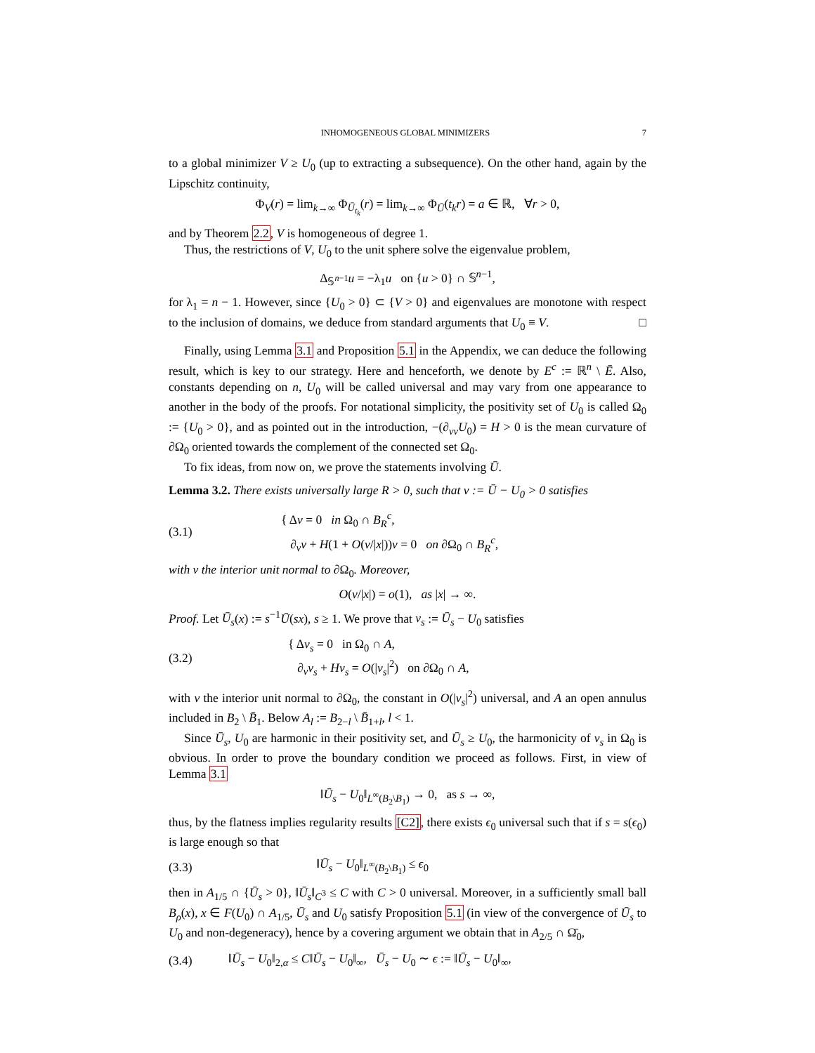INHOMOGENEOUS GLOBAL MINIMIZERS 7
to a global minimizer V ≥ U<sub>0</sub> (up to extracting a subsequence). On the other hand, again by the Lipschitz continuity,
Φ<sub>V</sub>(r) = lim<sub>k→∞</sub> Φ<sub>Ū<sub>t<sub>k</sub></sub></sub>(r) = lim<sub>k→∞</sub> Φ<sub>Ū</sub>(t<sub>k</sub>r) = a ∈ ℝ, ∀r > 0,
and by Theorem 2.2, V is homogeneous of degree 1.
Thus, the restrictions of V, U<sub>0</sub> to the unit sphere solve the eigenvalue problem,
Δ<sub>𝕊<sup>n−1</sup></sub>u = −λ<sub>1</sub>u on {u > 0} ∩ 𝕊<sup>n−1</sup>,
for λ<sub>1</sub> = n − 1. However, since {U<sub>0</sub> > 0} ⊂ {V > 0} and eigenvalues are monotone with respect to the inclusion of domains, we deduce from standard arguments that U<sub>0</sub> ≡ V. □
Finally, using Lemma 3.1 and Proposition 5.1 in the Appendix, we can deduce the following result, which is key to our strategy. Here and henceforth, we denote by E<sup>c</sup> := ℝ<sup>n</sup> \ Ē. Also, constants depending on n, U<sub>0</sub> will be called universal and may vary from one appearance to another in the body of the proofs. For notational simplicity, the positivity set of U<sub>0</sub> is called Ω<sub>0</sub> := {U<sub>0</sub> > 0}, and as pointed out in the introduction, −(∂<sub>νν</sub>U<sub>0</sub>) = H > 0 is the mean curvature of ∂Ω<sub>0</sub> oriented towards the complement of the connected set Ω<sub>0</sub>.
To fix ideas, from now on, we prove the statements involving Ū.
Lemma 3.2. There exists universally large R > 0, such that v := Ū − U<sub>0</sub> > 0 satisfies
(3.1) { Δv = 0 in Ω<sub>0</sub> ∩ B<sub>R</sub><sup>c</sup>,
∂<sub>ν</sub>v + H(1 + O(v/|x|))v = 0 on ∂Ω<sub>0</sub> ∩ B<sub>R</sub><sup>c</sup>,
with ν the interior unit normal to ∂Ω<sub>0</sub>. Moreover,
O(v/|x|) = o(1), as |x| → ∞.
Proof. Let Ū<sub>s</sub>(x) := s<sup>−1</sup>Ū(sx), s ≥ 1. We prove that v<sub>s</sub> := Ū<sub>s</sub> − U<sub>0</sub> satisfies
(3.2) { Δv<sub>s</sub> = 0 in Ω<sub>0</sub> ∩ A,
∂<sub>ν</sub>v<sub>s</sub> + Hv<sub>s</sub> = O(|v<sub>s</sub>|<sup>2</sup>) on ∂Ω<sub>0</sub> ∩ A,
with ν the interior unit normal to ∂Ω<sub>0</sub>, the constant in O(|v<sub>s</sub>|<sup>2</sup>) universal, and A an open annulus included in B<sub>2</sub> \ B̄<sub>1</sub>. Below A<sub>l</sub> := B<sub>2−l</sub> \ B̄<sub>1+l</sub>, l < 1.
Since Ū<sub>s</sub>, U<sub>0</sub> are harmonic in their positivity set, and Ū<sub>s</sub> ≥ U<sub>0</sub>, the harmonicity of v<sub>s</sub> in Ω<sub>0</sub> is obvious. In order to prove the boundary condition we proceed as follows. First, in view of Lemma 3.1
‖Ū<sub>s</sub> − U<sub>0</sub>‖<sub>L<sup>∞</sup>(B<sub>2</sub>\B<sub>1</sub>)</sub> → 0, as s → ∞,
thus, by the flatness implies regularity results [C2], there exists ϵ<sub>0</sub> universal such that if s = s(ϵ<sub>0</sub>) is large enough so that
(3.3) ‖Ū<sub>s</sub> − U<sub>0</sub>‖<sub>L<sup>∞</sup>(B<sub>2</sub>\B<sub>1</sub>)</sub> ≤ ϵ<sub>0</sub>
then in A<sub>1/5</sub> ∩ {Ū<sub>s</sub> > 0}, ‖Ū<sub>s</sub>‖<sub>C<sup>3</sup></sub> ≤ C with C > 0 universal. Moreover, in a sufficiently small ball B<sub>ρ</sub>(x), x ∈ F(U<sub>0</sub>) ∩ A<sub>1/5</sub>, Ū<sub>s</sub> and U<sub>0</sub> satisfy Proposition 5.1 (in view of the convergence of Ū<sub>s</sub> to U<sub>0</sub> and non-degeneracy), hence by a covering argument we obtain that in A<sub>2/5</sub> ∩ Ω̄<sub>0</sub>,
(3.4) ‖Ū<sub>s</sub> − U<sub>0</sub>‖<sub>2,α</sub> ≤ C‖Ū<sub>s</sub> − U<sub>0</sub>‖<sub>∞</sub>, Ū<sub>s</sub> − U<sub>0</sub> ∼ ϵ := ‖Ū<sub>s</sub> − U<sub>0</sub>‖<sub>∞</sub>,